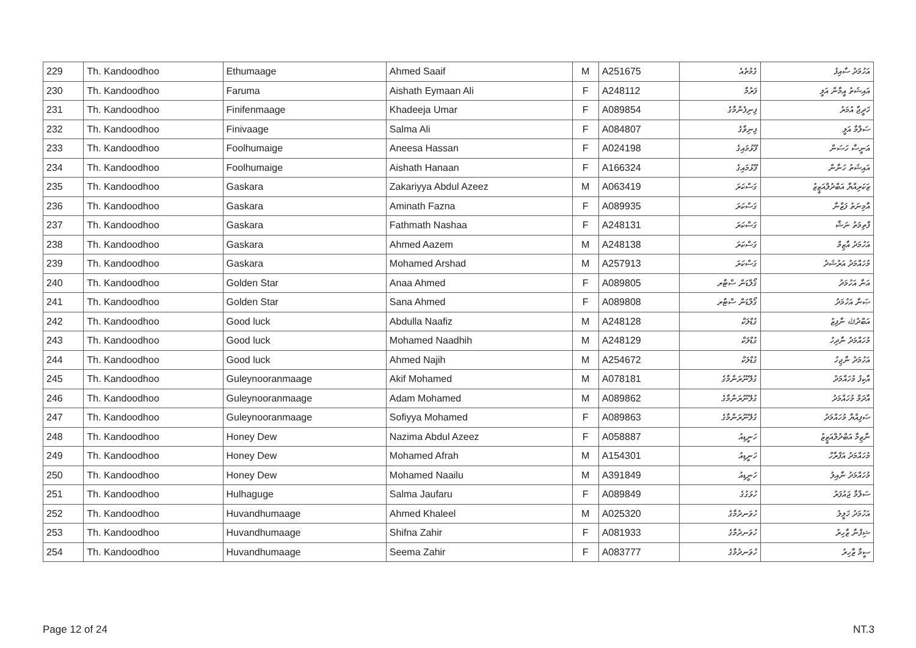| 229 | Th. Kandoodhoo | Ethumaage | Ahmed Saaif | M | A251675 | ގެމުތެއެ | އަހުމަދު ސާއިފު |
| 230 | Th. Kandoodhoo | Faruma | Aishath Eymaan Ali | F | A248112 | ފަރުމާ | އައިޝަތު އީމާން އަލީ |
| 231 | Th. Kandoodhoo | Finifenmaage | Khadeeja Umar | F | A089854 | ފިނިފެންމާގެ | ޚަދީޖާ އުމަރު |
| 232 | Th. Kandoodhoo | Finivaage | Salma Ali | F | A084807 | ފިނިވާގެ | ސަލްމާ އަލީ |
| 233 | Th. Kandoodhoo | Foolhumaige | Aneesa Hassan | F | A024198 | ފޫޅުމައިގެ | އަނީސާ ހަސަން |
| 234 | Th. Kandoodhoo | Foolhumaige | Aishath Hanaan | F | A166324 | ފޫޅުމައިގެ | އައިޝަތު ހަނާން |
| 235 | Th. Kandoodhoo | Gaskara | Zakariyya Abdul Azeez | M | A063419 | ގަސްކަރަ | ޒަކަރިއްޔާ އަބްދުލްއަޒީޒު |
| 236 | Th. Kandoodhoo | Gaskara | Aminath Fazna | F | A089935 | ގަސްކަރަ | އާމިނަތު ފަޒްނާ |
| 237 | Th. Kandoodhoo | Gaskara | Fathmath Nashaa | F | A248131 | ގަސްކަރަ | ފާތިމަތު ނަޝާ |
| 238 | Th. Kandoodhoo | Gaskara | Ahmed Aazem | M | A248138 | ގަސްކަރަ | އަހުމަދު އާޒިމް |
| 239 | Th. Kandoodhoo | Gaskara | Mohamed Arshad | M | A257913 | ގަސްކަރަ | މުހައްމަދު އަރުޝަދު |
| 240 | Th. Kandoodhoo | Golden Star | Anaa Ahmed | F | A089805 | ގޯލްޑަން ސްޓާރ | އަނާ އަހުމަދު |
| 241 | Th. Kandoodhoo | Golden Star | Sana Ahmed | F | A089808 | ގޯލްޑަން ސްޓާރ | ޞަނާ އަހުމަދު |
| 242 | Th. Kandoodhoo | Good luck | Abdulla Naafiz | M | A248128 | ގުޑްލަކް | އަބްދުﷲ ނާފިޒު |
| 243 | Th. Kandoodhoo | Good luck | Mohamed Naadhih | M | A248129 | ގުޑްލަކް | މުހައްމަދު ނާދިހު |
| 244 | Th. Kandoodhoo | Good luck | Ahmed Najih | M | A254672 | ގުޑްލަކް | އަހުމަދު ނާޖިހު |
| 245 | Th. Kandoodhoo | Guleynooranmaage | Akif Mohamed | M | A078181 | ގުލޭނޫރަންމާގެ | އާކިފު މުހައްމަދު |
| 246 | Th. Kandoodhoo | Guleynooranmaage | Adam Mohamed | M | A089862 | ގުލޭނޫރަންމާގެ | އާދަމް މުހައްމަދު |
| 247 | Th. Kandoodhoo | Guleynooranmaage | Sofiyya Mohamed | F | A089863 | ގުލޭނޫރަންމާގެ | ޞަފިއްޔާ މުހައްމަދު |
| 248 | Th. Kandoodhoo | Honey Dew | Nazima Abdul Azeez | F | A058887 | ހަނީޑިއު | ނާޒިމާ އަބްދުލްއަޒީޒު |
| 249 | Th. Kandoodhoo | Honey Dew | Mohamed Afrah | M | A154301 | ހަނީޑިއު | މުހައްމަދު އަފްރާހް |
| 250 | Th. Kandoodhoo | Honey Dew | Mohamed Naailu | M | A391849 | ހަނީޑިއު | މުހައްމަދު ނާއިލު |
| 251 | Th. Kandoodhoo | Hulhaguge | Salma Jaufaru | F | A089849 | ހުޅަގުގެ | ސަލްމާ ޖައުފަރު |
| 252 | Th. Kandoodhoo | Huvandhumaage | Ahmed Khaleel | M | A025320 | ހުވަނދުމާގެ | އަހުމަދު ޚަލީލު |
| 253 | Th. Kandoodhoo | Huvandhumaage | Shifna Zahir | F | A081933 | ހުވަނދުމާގެ | ޝިފްނާ ޒާހިރު |
| 254 | Th. Kandoodhoo | Huvandhumaage | Seema Zahir | F | A083777 | ހުވަނދުމާގެ | ސީމާ ޒާހިރު |
Page 12 of 24 NT.3